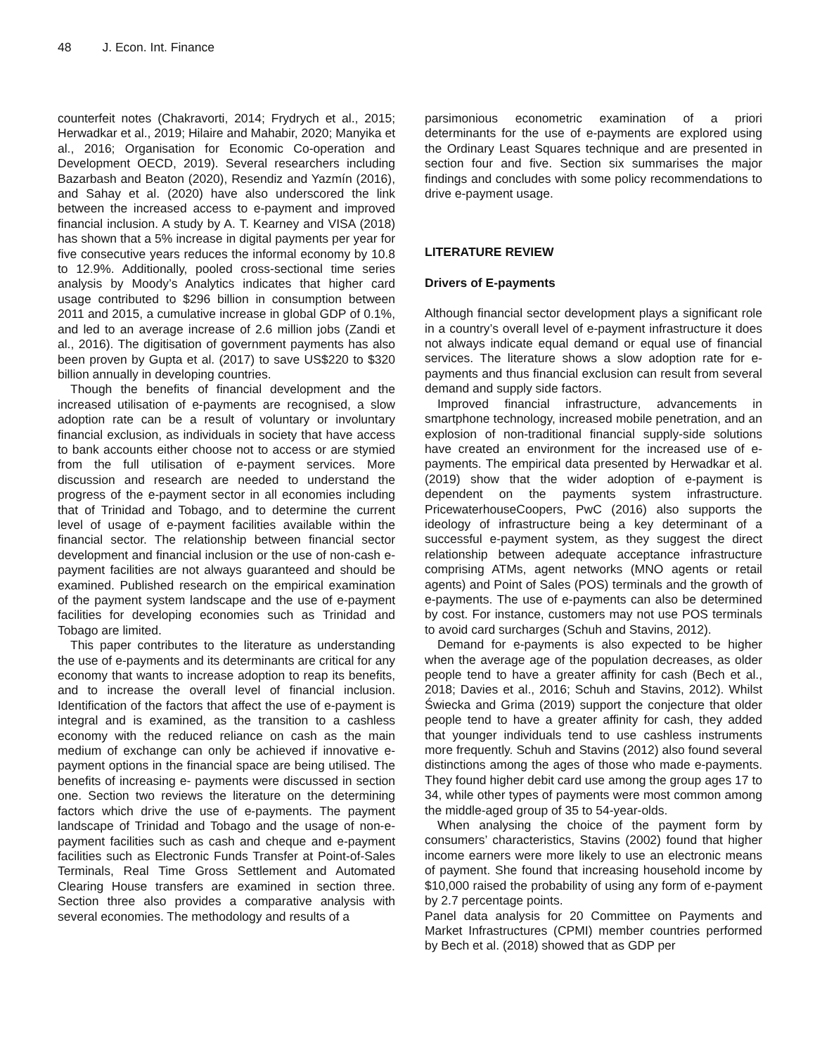48 J. Econ. Int. Finance
counterfeit notes (Chakravorti, 2014; Frydrych et al., 2015; Herwadkar et al., 2019; Hilaire and Mahabir, 2020; Manyika et al., 2016; Organisation for Economic Co-operation and Development OECD, 2019). Several researchers including Bazarbash and Beaton (2020), Resendiz and Yazmín (2016), and Sahay et al. (2020) have also underscored the link between the increased access to e-payment and improved financial inclusion. A study by A. T. Kearney and VISA (2018) has shown that a 5% increase in digital payments per year for five consecutive years reduces the informal economy by 10.8 to 12.9%. Additionally, pooled cross-sectional time series analysis by Moody’s Analytics indicates that higher card usage contributed to $296 billion in consumption between 2011 and 2015, a cumulative increase in global GDP of 0.1%, and led to an average increase of 2.6 million jobs (Zandi et al., 2016). The digitisation of government payments has also been proven by Gupta et al. (2017) to save US$220 to $320 billion annually in developing countries.
Though the benefits of financial development and the increased utilisation of e-payments are recognised, a slow adoption rate can be a result of voluntary or involuntary financial exclusion, as individuals in society that have access to bank accounts either choose not to access or are stymied from the full utilisation of e-payment services. More discussion and research are needed to understand the progress of the e-payment sector in all economies including that of Trinidad and Tobago, and to determine the current level of usage of e-payment facilities available within the financial sector. The relationship between financial sector development and financial inclusion or the use of non-cash e-payment facilities are not always guaranteed and should be examined. Published research on the empirical examination of the payment system landscape and the use of e-payment facilities for developing economies such as Trinidad and Tobago are limited.
This paper contributes to the literature as understanding the use of e-payments and its determinants are critical for any economy that wants to increase adoption to reap its benefits, and to increase the overall level of financial inclusion. Identification of the factors that affect the use of e-payment is integral and is examined, as the transition to a cashless economy with the reduced reliance on cash as the main medium of exchange can only be achieved if innovative e-payment options in the financial space are being utilised. The benefits of increasing e- payments were discussed in section one. Section two reviews the literature on the determining factors which drive the use of e-payments. The payment landscape of Trinidad and Tobago and the usage of non-e-payment facilities such as cash and cheque and e-payment facilities such as Electronic Funds Transfer at Point-of-Sales Terminals, Real Time Gross Settlement and Automated Clearing House transfers are examined in section three. Section three also provides a comparative analysis with several economies. The methodology and results of a
parsimonious econometric examination of a priori determinants for the use of e-payments are explored using the Ordinary Least Squares technique and are presented in section four and five. Section six summarises the major findings and concludes with some policy recommendations to drive e-payment usage.
LITERATURE REVIEW
Drivers of E-payments
Although financial sector development plays a significant role in a country’s overall level of e-payment infrastructure it does not always indicate equal demand or equal use of financial services. The literature shows a slow adoption rate for e-payments and thus financial exclusion can result from several demand and supply side factors.
Improved financial infrastructure, advancements in smartphone technology, increased mobile penetration, and an explosion of non-traditional financial supply-side solutions have created an environment for the increased use of e-payments. The empirical data presented by Herwadkar et al. (2019) show that the wider adoption of e-payment is dependent on the payments system infrastructure. PricewaterhouseCoopers, PwC (2016) also supports the ideology of infrastructure being a key determinant of a successful e-payment system, as they suggest the direct relationship between adequate acceptance infrastructure comprising ATMs, agent networks (MNO agents or retail agents) and Point of Sales (POS) terminals and the growth of e-payments. The use of e-payments can also be determined by cost. For instance, customers may not use POS terminals to avoid card surcharges (Schuh and Stavins, 2012).
Demand for e-payments is also expected to be higher when the average age of the population decreases, as older people tend to have a greater affinity for cash (Bech et al., 2018; Davies et al., 2016; Schuh and Stavins, 2012). Whilst Świecka and Grima (2019) support the conjecture that older people tend to have a greater affinity for cash, they added that younger individuals tend to use cashless instruments more frequently. Schuh and Stavins (2012) also found several distinctions among the ages of those who made e-payments. They found higher debit card use among the group ages 17 to 34, while other types of payments were most common among the middle-aged group of 35 to 54-year-olds.
When analysing the choice of the payment form by consumers’ characteristics, Stavins (2002) found that higher income earners were more likely to use an electronic means of payment. She found that increasing household income by $10,000 raised the probability of using any form of e-payment by 2.7 percentage points.
Panel data analysis for 20 Committee on Payments and Market Infrastructures (CPMI) member countries performed by Bech et al. (2018) showed that as GDP per